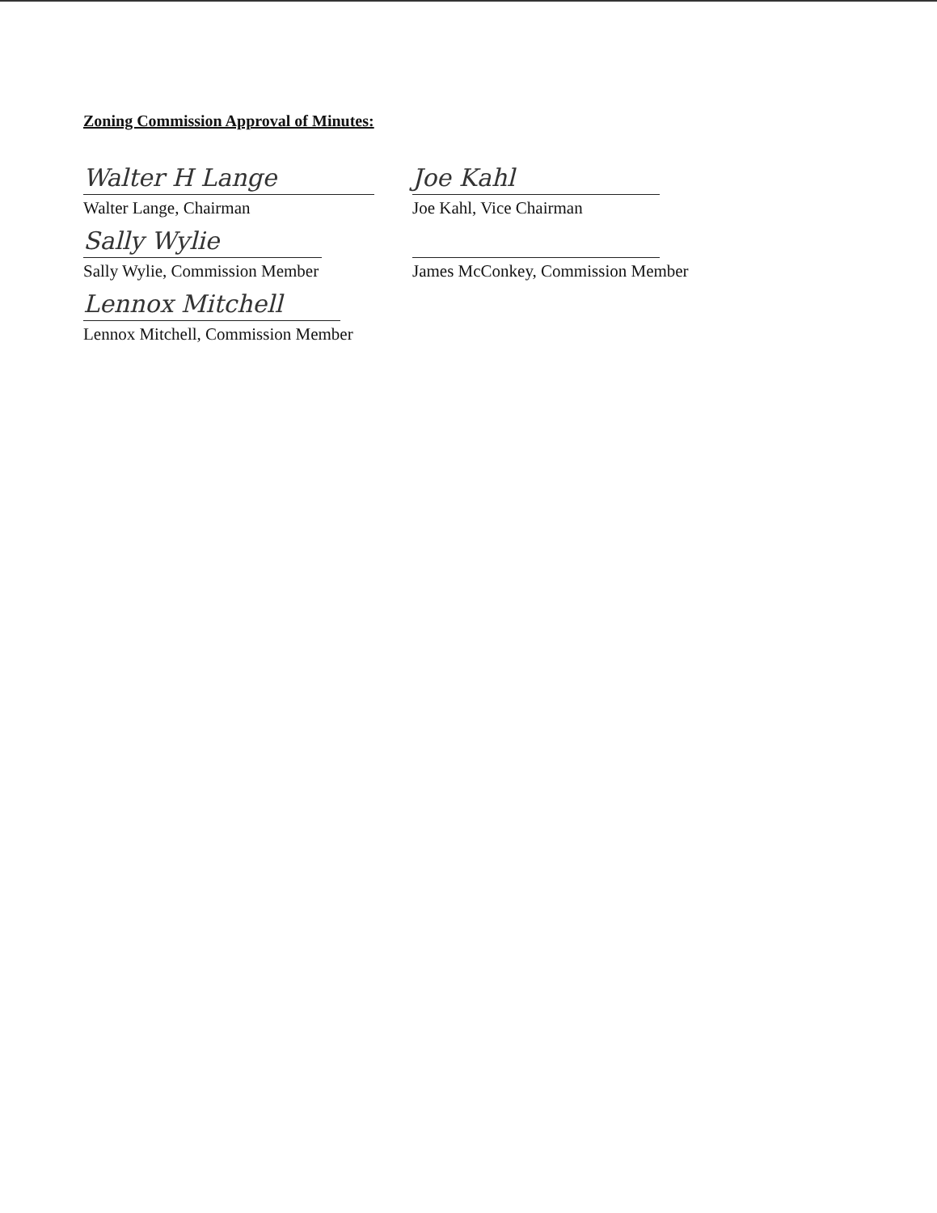Zoning Commission Approval of Minutes:
Walter H Lange
Walter Lange, Chairman
Joe Kahl
Joe Kahl, Vice Chairman
Sally Wylie
Sally Wylie, Commission Member
James McConkey, Commission Member
Lennox Mitchell
Lennox Mitchell, Commission Member